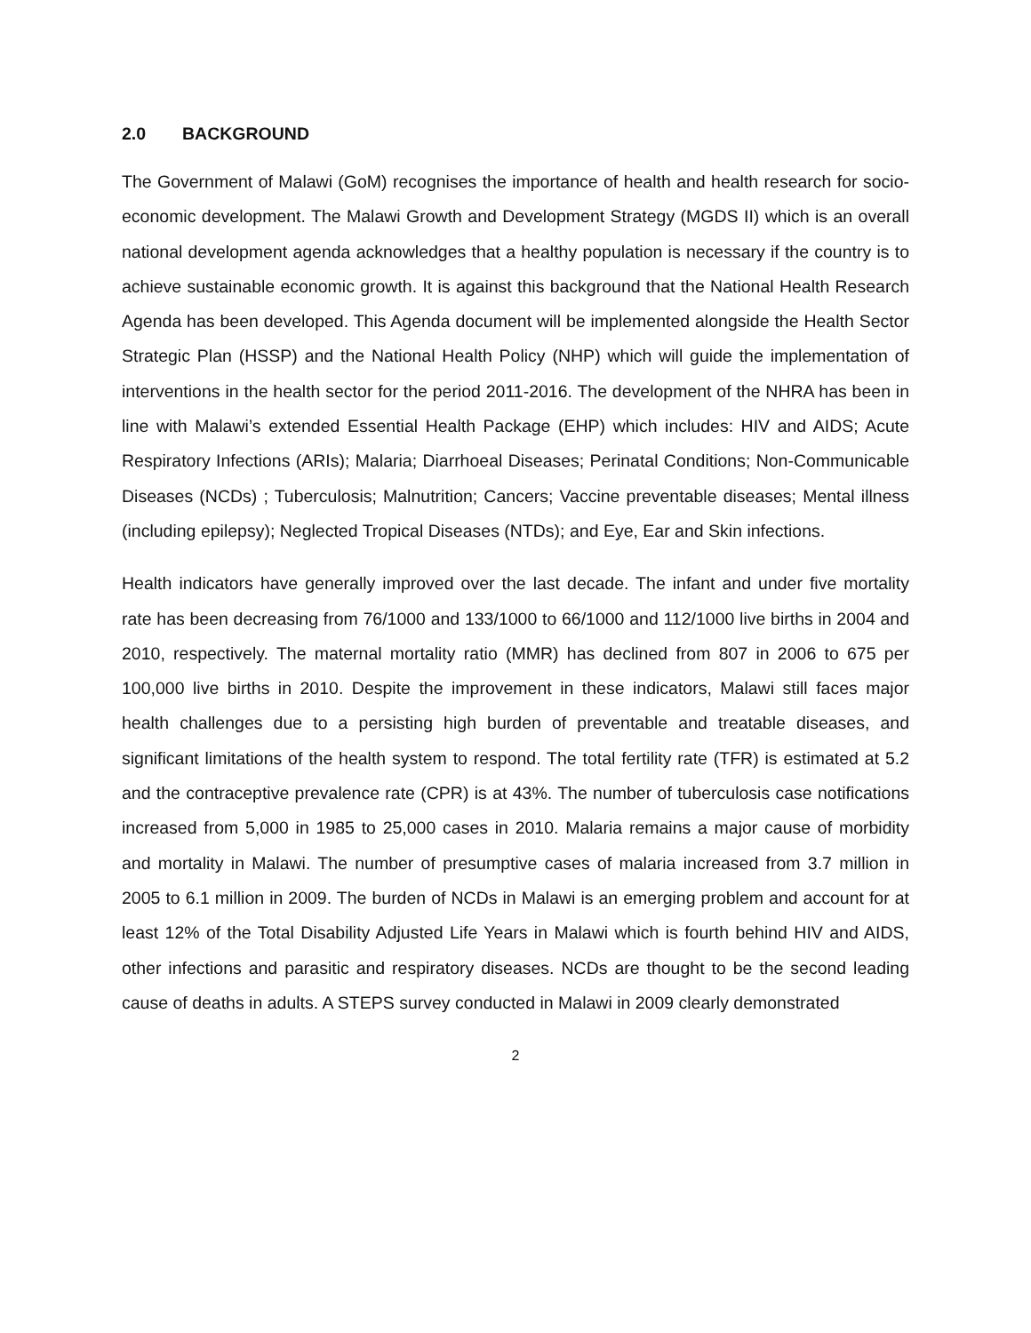2.0 BACKGROUND
The Government of Malawi (GoM) recognises the importance of health and health research for socio-economic development. The Malawi Growth and Development Strategy (MGDS II) which is an overall national development agenda acknowledges that a healthy population is necessary if the country is to achieve sustainable economic growth. It is against this background that the National Health Research Agenda has been developed. This Agenda document will be implemented alongside the Health Sector Strategic Plan (HSSP) and the National Health Policy (NHP) which will guide the implementation of interventions in the health sector for the period 2011-2016. The development of the NHRA has been in line with Malawi’s extended Essential Health Package (EHP) which includes: HIV and AIDS; Acute Respiratory Infections (ARIs); Malaria; Diarrhoeal Diseases; Perinatal Conditions; Non-Communicable Diseases (NCDs) ; Tuberculosis; Malnutrition; Cancers; Vaccine preventable diseases; Mental illness (including epilepsy); Neglected Tropical Diseases (NTDs); and Eye, Ear and Skin infections.
Health indicators have generally improved over the last decade. The infant and under five mortality rate has been decreasing from 76/1000 and 133/1000 to 66/1000 and 112/1000 live births in 2004 and 2010, respectively. The maternal mortality ratio (MMR) has declined from 807 in 2006 to 675 per 100,000 live births in 2010. Despite the improvement in these indicators, Malawi still faces major health challenges due to a persisting high burden of preventable and treatable diseases, and significant limitations of the health system to respond. The total fertility rate (TFR) is estimated at 5.2 and the contraceptive prevalence rate (CPR) is at 43%. The number of tuberculosis case notifications increased from 5,000 in 1985 to 25,000 cases in 2010. Malaria remains a major cause of morbidity and mortality in Malawi. The number of presumptive cases of malaria increased from 3.7 million in 2005 to 6.1 million in 2009. The burden of NCDs in Malawi is an emerging problem and account for at least 12% of the Total Disability Adjusted Life Years in Malawi which is fourth behind HIV and AIDS, other infections and parasitic and respiratory diseases. NCDs are thought to be the second leading cause of deaths in adults. A STEPS survey conducted in Malawi in 2009 clearly demonstrated
2